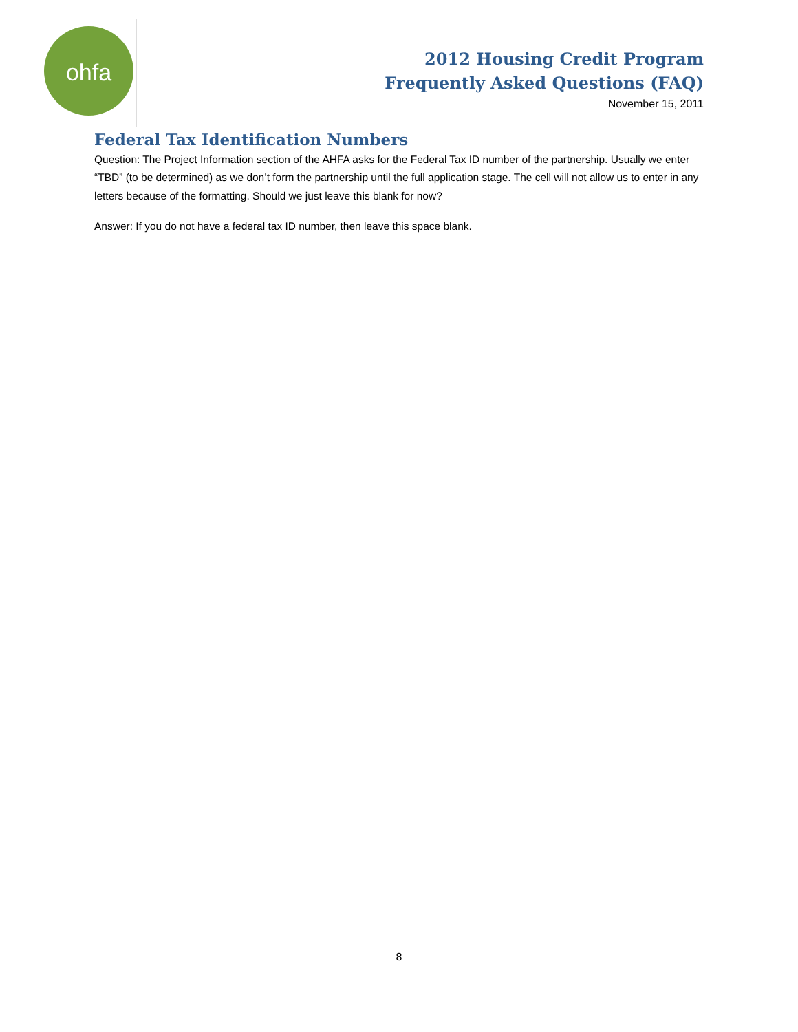ohfa
2012 Housing Credit Program
Frequently Asked Questions (FAQ)
November 15, 2011
Federal Tax Identification Numbers
Question: The Project Information section of the AHFA asks for the Federal Tax ID number of the partnership. Usually we enter “TBD” (to be determined) as we don’t form the partnership until the full application stage. The cell will not allow us to enter in any letters because of the formatting. Should we just leave this blank for now?
Answer: If you do not have a federal tax ID number, then leave this space blank.
8